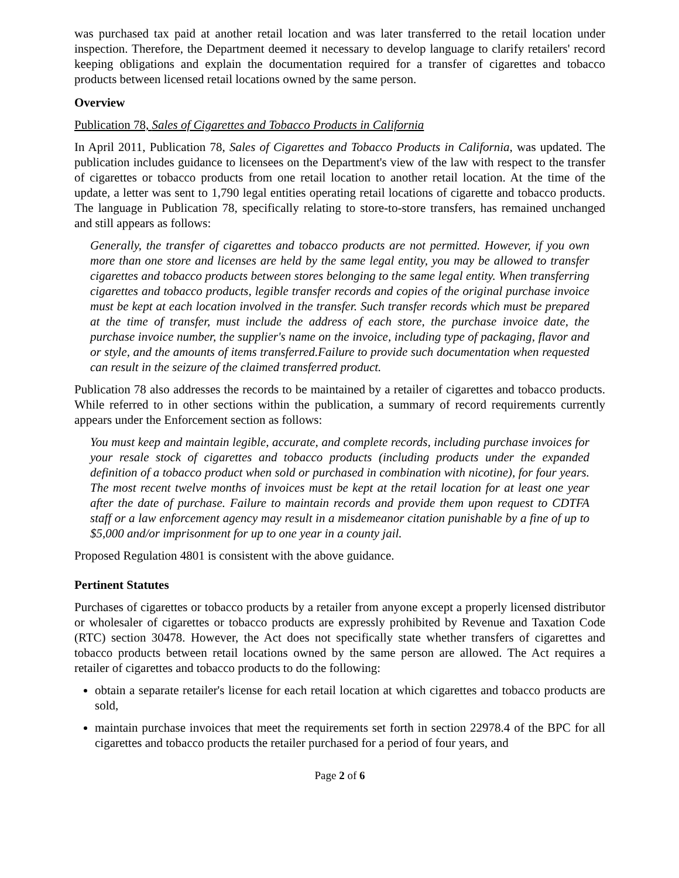was purchased tax paid at another retail location and was later transferred to the retail location under inspection. Therefore, the Department deemed it necessary to develop language to clarify retailers' record keeping obligations and explain the documentation required for a transfer of cigarettes and tobacco products between licensed retail locations owned by the same person.
Overview
Publication 78, Sales of Cigarettes and Tobacco Products in California
In April 2011, Publication 78, Sales of Cigarettes and Tobacco Products in California, was updated. The publication includes guidance to licensees on the Department's view of the law with respect to the transfer of cigarettes or tobacco products from one retail location to another retail location. At the time of the update, a letter was sent to 1,790 legal entities operating retail locations of cigarette and tobacco products. The language in Publication 78, specifically relating to store-to-store transfers, has remained unchanged and still appears as follows:
Generally, the transfer of cigarettes and tobacco products are not permitted. However, if you own more than one store and licenses are held by the same legal entity, you may be allowed to transfer cigarettes and tobacco products between stores belonging to the same legal entity. When transferring cigarettes and tobacco products, legible transfer records and copies of the original purchase invoice must be kept at each location involved in the transfer. Such transfer records which must be prepared at the time of transfer, must include the address of each store, the purchase invoice date, the purchase invoice number, the supplier's name on the invoice, including type of packaging, flavor and or style, and the amounts of items transferred.Failure to provide such documentation when requested can result in the seizure of the claimed transferred product.
Publication 78 also addresses the records to be maintained by a retailer of cigarettes and tobacco products. While referred to in other sections within the publication, a summary of record requirements currently appears under the Enforcement section as follows:
You must keep and maintain legible, accurate, and complete records, including purchase invoices for your resale stock of cigarettes and tobacco products (including products under the expanded definition of a tobacco product when sold or purchased in combination with nicotine), for four years. The most recent twelve months of invoices must be kept at the retail location for at least one year after the date of purchase. Failure to maintain records and provide them upon request to CDTFA staff or a law enforcement agency may result in a misdemeanor citation punishable by a fine of up to $5,000 and/or imprisonment for up to one year in a county jail.
Proposed Regulation 4801 is consistent with the above guidance.
Pertinent Statutes
Purchases of cigarettes or tobacco products by a retailer from anyone except a properly licensed distributor or wholesaler of cigarettes or tobacco products are expressly prohibited by Revenue and Taxation Code (RTC) section 30478. However, the Act does not specifically state whether transfers of cigarettes and tobacco products between retail locations owned by the same person are allowed. The Act requires a retailer of cigarettes and tobacco products to do the following:
obtain a separate retailer's license for each retail location at which cigarettes and tobacco products are sold,
maintain purchase invoices that meet the requirements set forth in section 22978.4 of the BPC for all cigarettes and tobacco products the retailer purchased for a period of four years, and
Page 2 of 6